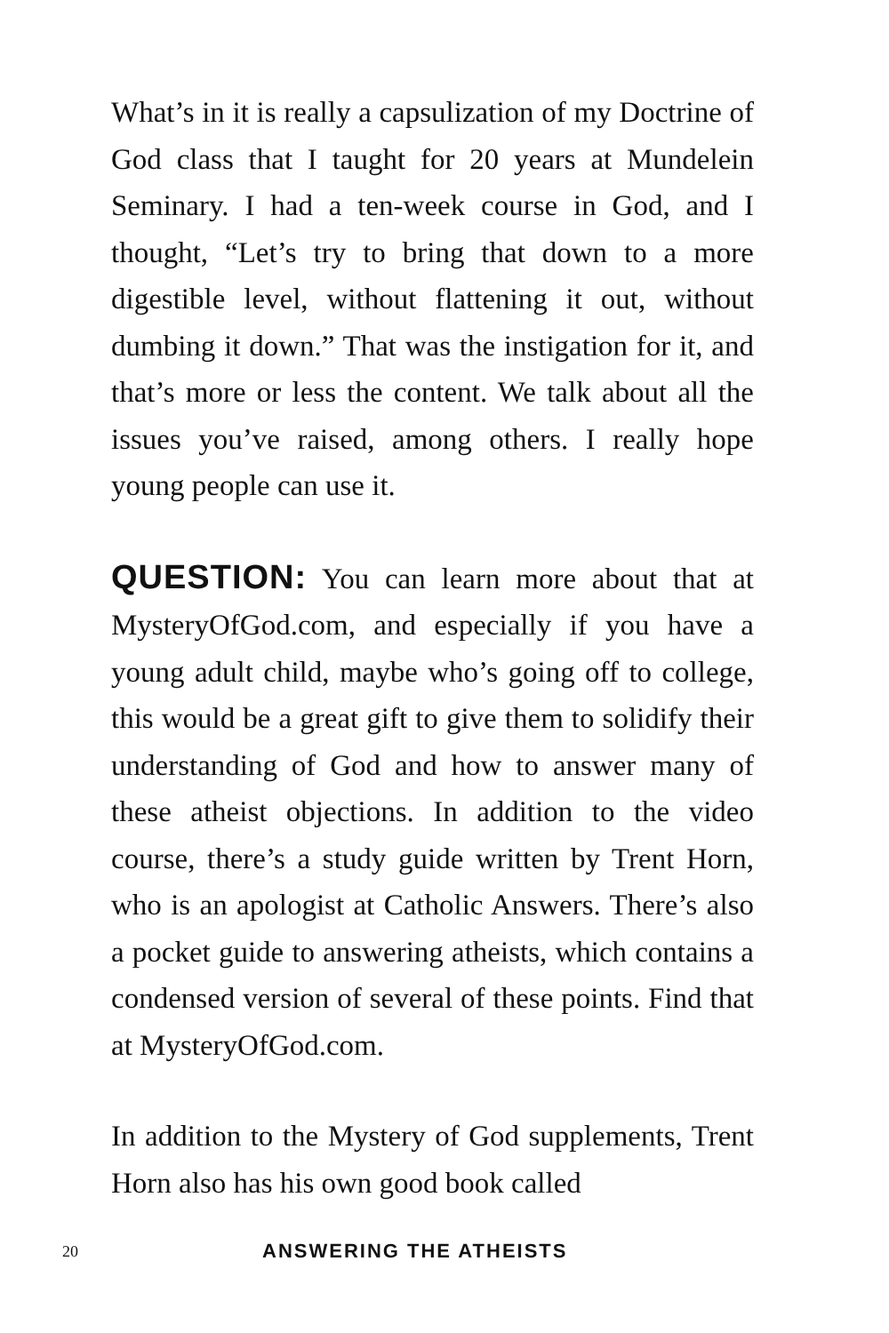What’s in it is really a capsulization of my Doctrine of God class that I taught for 20 years at Mundelein Seminary. I had a ten-week course in God, and I thought, “Let’s try to bring that down to a more digestible level, without flattening it out, without dumbing it down.” That was the instigation for it, and that’s more or less the content. We talk about all the issues you’ve raised, among others. I really hope young people can use it.
QUESTION: You can learn more about that at MysteryOfGod.com, and especially if you have a young adult child, maybe who’s going off to college, this would be a great gift to give them to solidify their understanding of God and how to answer many of these atheist objections. In addition to the video course, there’s a study guide written by Trent Horn, who is an apologist at Catholic Answers. There’s also a pocket guide to answering atheists, which contains a condensed version of several of these points. Find that at MysteryOfGod.com.
In addition to the Mystery of God supplements, Trent Horn also has his own good book called
20 ANSWERING THE ATHEISTS